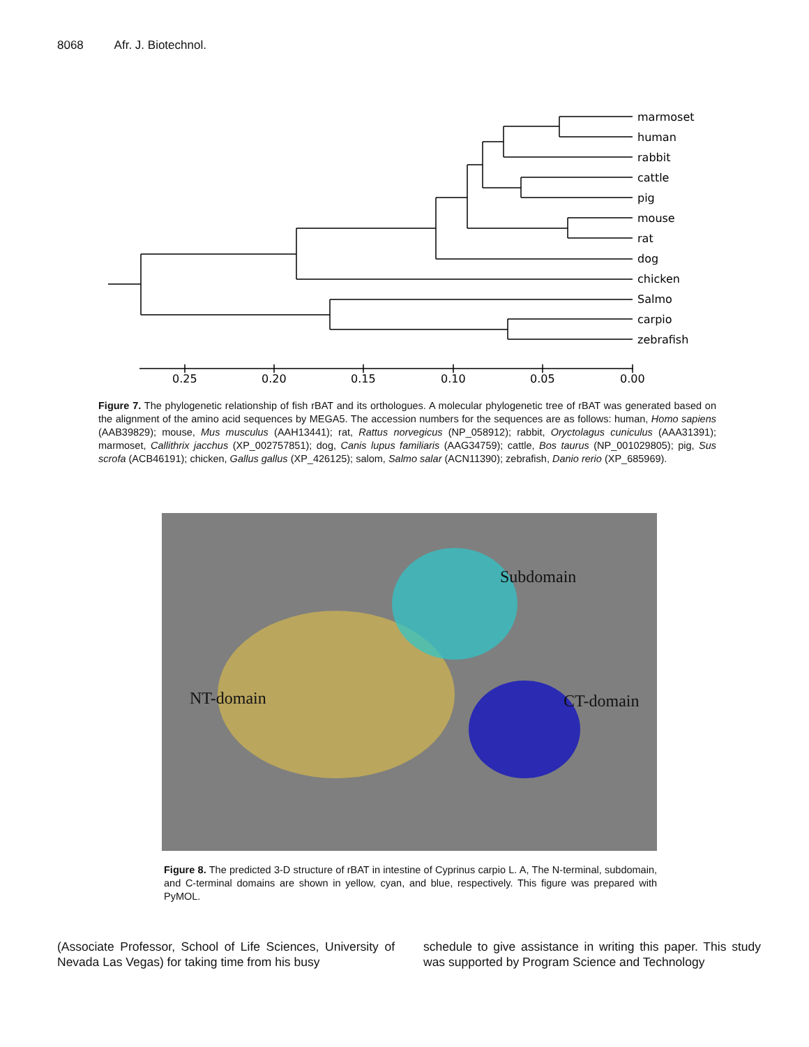8068 Afr. J. Biotechnol.
marmoset
human
rabbit
cattle
pig
mouse
rat
dog
chicken
Salmo
carpio
zebrafish
0.25
0.20
0.15
0.10
0.05
0.00
Figure 7. The phylogenetic relationship of fish rBAT and its orthologues. A molecular phylogenetic tree of rBAT was generated based on the alignment of the amino acid sequences by MEGA5. The accession numbers for the sequences are as follows: human, Homo sapiens (AAB39829); mouse, Mus musculus (AAH13441); rat, Rattus norvegicus (NP_058912); rabbit, Oryctolagus cuniculus (AAA31391); marmoset, Callithrix jacchus (XP_002757851); dog, Canis lupus familiaris (AAG34759); cattle, Bos taurus (NP_001029805); pig, Sus scrofa (ACB46191); chicken, Gallus gallus (XP_426125); salom, Salmo salar (ACN11390); zebrafish, Danio rerio (XP_685969).
Subdomain
NT-domain CT-domain
Figure 8. The predicted 3-D structure of rBAT in intestine of Cyprinus carpio L. A, The N-terminal, subdomain, and C-terminal domains are shown in yellow, cyan, and blue, respectively. This figure was prepared with PyMOL.
(Associate Professor, School of Life Sciences, University of Nevada Las Vegas) for taking time from his busy
schedule to give assistance in writing this paper. This study was supported by Program Science and Technology